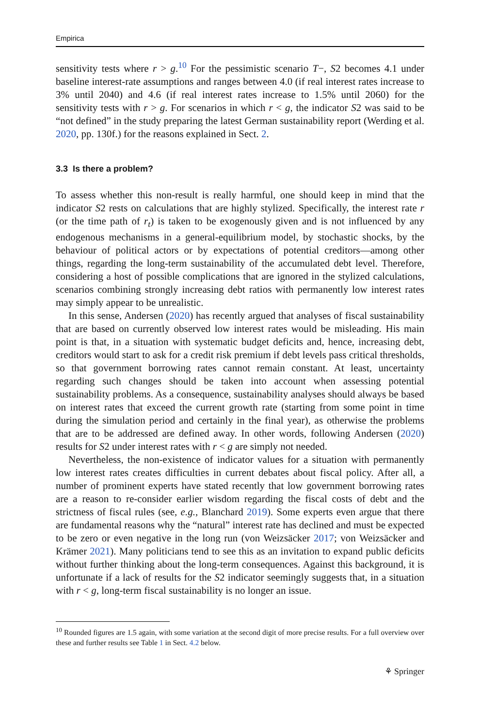Empirica
sensitivity tests where r > g.<sup>10</sup> For the pessimistic scenario T−, S2 becomes 4.1 under baseline interest-rate assumptions and ranges between 4.0 (if real interest rates increase to 3% until 2040) and 4.6 (if real interest rates increase to 1.5% until 2060) for the sensitivity tests with r > g. For scenarios in which r < g, the indicator S2 was said to be “not defined” in the study preparing the latest German sustainability report (Werding et al. 2020, pp. 130f.) for the reasons explained in Sect. 2.
3.3 Is there a problem?
To assess whether this non-result is really harmful, one should keep in mind that the indicator S2 rests on calculations that are highly stylized. Specifically, the interest rate r (or the time path of r<sub>t</sub>) is taken to be exogenously given and is not influenced by any endogenous mechanisms in a general-equilibrium model, by stochastic shocks, by the behaviour of political actors or by expectations of potential creditors—among other things, regarding the long-term sustainability of the accumulated debt level. Therefore, considering a host of possible complications that are ignored in the stylized calculations, scenarios combining strongly increasing debt ratios with permanently low interest rates may simply appear to be unrealistic.
In this sense, Andersen (2020) has recently argued that analyses of fiscal sustainability that are based on currently observed low interest rates would be misleading. His main point is that, in a situation with systematic budget deficits and, hence, increasing debt, creditors would start to ask for a credit risk premium if debt levels pass critical thresholds, so that government borrowing rates cannot remain constant. At least, uncertainty regarding such changes should be taken into account when assessing potential sustainability problems. As a consequence, sustainability analyses should always be based on interest rates that exceed the current growth rate (starting from some point in time during the simulation period and certainly in the final year), as otherwise the problems that are to be addressed are defined away. In other words, following Andersen (2020) results for S2 under interest rates with r < g are simply not needed.
Nevertheless, the non-existence of indicator values for a situation with permanently low interest rates creates difficulties in current debates about fiscal policy. After all, a number of prominent experts have stated recently that low government borrowing rates are a reason to re-consider earlier wisdom regarding the fiscal costs of debt and the strictness of fiscal rules (see, e.g., Blanchard 2019). Some experts even argue that there are fundamental reasons why the “natural” interest rate has declined and must be expected to be zero or even negative in the long run (von Weizsäcker 2017; von Weizsäcker and Krämer 2021). Many politicians tend to see this as an invitation to expand public deficits without further thinking about the long-term consequences. Against this background, it is unfortunate if a lack of results for the S2 indicator seemingly suggests that, in a situation with r < g, long-term fiscal sustainability is no longer an issue.
<sup>10</sup> Rounded figures are 1.5 again, with some variation at the second digit of more precise results. For a full overview over these and further results see Table 1 in Sect. 4.2 below.
⚘ Springer